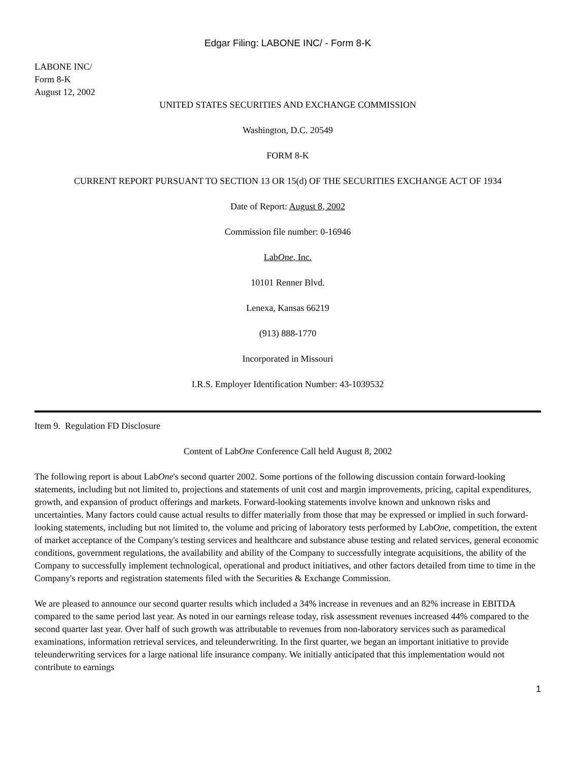Edgar Filing: LABONE INC/ - Form 8-K
LABONE INC/
Form 8-K
August 12, 2002
UNITED STATES SECURITIES AND EXCHANGE COMMISSION
Washington, D.C. 20549
FORM 8-K
CURRENT REPORT PURSUANT TO SECTION 13 OR 15(d) OF THE SECURITIES EXCHANGE ACT OF 1934
Date of Report: August 8, 2002
Commission file number: 0-16946
LabOne, Inc.
10101 Renner Blvd.
Lenexa, Kansas 66219
(913) 888-1770
Incorporated in Missouri
I.R.S. Employer Identification Number: 43-1039532
Item 9. Regulation FD Disclosure
Content of LabOne Conference Call held August 8, 2002
The following report is about LabOne's second quarter 2002. Some portions of the following discussion contain forward-looking statements, including but not limited to, projections and statements of unit cost and margin improvements, pricing, capital expenditures, growth, and expansion of product offerings and markets. Forward-looking statements involve known and unknown risks and uncertainties. Many factors could cause actual results to differ materially from those that may be expressed or implied in such forward-looking statements, including but not limited to, the volume and pricing of laboratory tests performed by LabOne, competition, the extent of market acceptance of the Company's testing services and healthcare and substance abuse testing and related services, general economic conditions, government regulations, the availability and ability of the Company to successfully integrate acquisitions, the ability of the Company to successfully implement technological, operational and product initiatives, and other factors detailed from time to time in the Company's reports and registration statements filed with the Securities & Exchange Commission.
We are pleased to announce our second quarter results which included a 34% increase in revenues and an 82% increase in EBITDA compared to the same period last year. As noted in our earnings release today, risk assessment revenues increased 44% compared to the second quarter last year. Over half of such growth was attributable to revenues from non-laboratory services such as paramedical examinations, information retrieval services, and teleunderwriting. In the first quarter, we began an important initiative to provide teleunderwriting services for a large national life insurance company. We initially anticipated that this implementation would not contribute to earnings
1